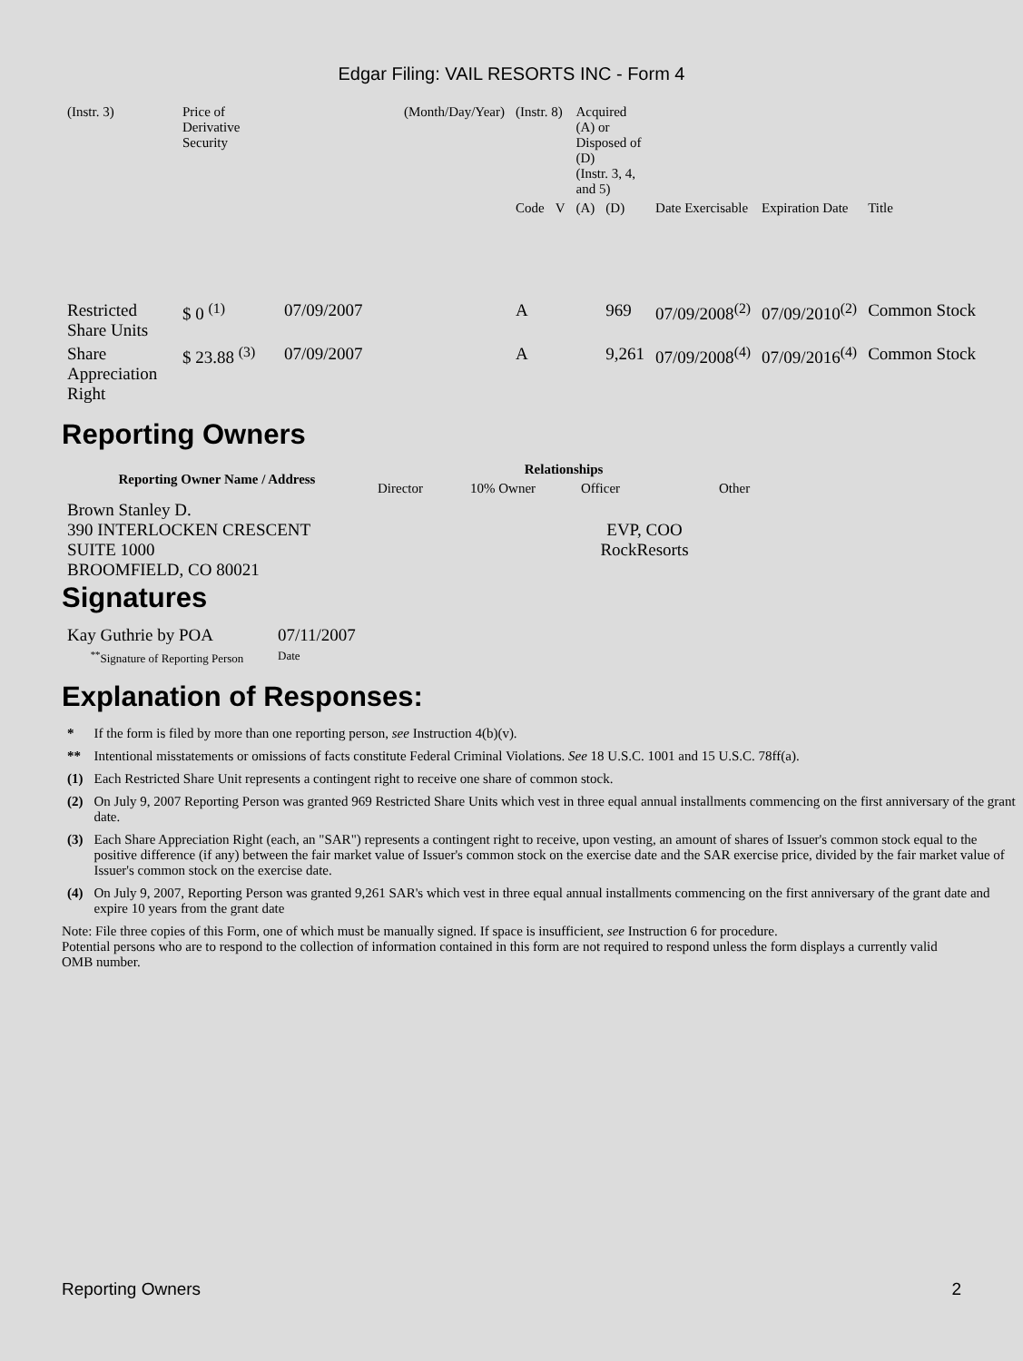Edgar Filing: VAIL RESORTS INC - Form 4
| (Instr. 3) | Price of Derivative Security | | (Month/Day/Year) | (Instr. 8) | | Acquired (A) or Disposed of (D) (Instr. 3, 4, and 5) | | | | |
| | | | | Code | V | (A) | (D) | Date Exercisable | Expiration Date | Title |
| Restricted Share Units | $ 0 <sup>(1)</sup> | 07/09/2007 | | A | | | 969 | 07/09/2008<sup>(2)</sup> | 07/09/2010<sup>(2)</sup> | Common Stock |
| Share Appreciation Right | $ 23.88 <sup>(3)</sup> | 07/09/2007 | | A | | | 9,261 | 07/09/2008<sup>(4)</sup> | 07/09/2016<sup>(4)</sup> | Common Stock |
Reporting Owners
| Reporting Owner Name / Address | Relationships | | | |
| --- | --- | --- | --- | --- |
| | Director | 10% Owner | Officer | Other |
| Brown Stanley D. 390 INTERLOCKEN CRESCENT SUITE 1000 BROOMFIELD, CO 80021 | | | EVP, COO RockResorts | |
Signatures
| Kay Guthrie by POA | 07/11/2007 |
| <sup>**</sup> Signature of Reporting Person | Date |
Explanation of Responses:
| * | If the form is filed by more than one reporting person, see Instruction 4(b)(v). |
| ** | Intentional misstatements or omissions of facts constitute Federal Criminal Violations. See 18 U.S.C. 1001 and 15 U.S.C. 78ff(a). |
| (1) | Each Restricted Share Unit represents a contingent right to receive one share of common stock. |
| (2) | On July 9, 2007 Reporting Person was granted 969 Restricted Share Units which vest in three equal annual installments commencing on the first anniversary of the grant date. |
| (3) | Each Share Appreciation Right (each, an "SAR") represents a contingent right to receive, upon vesting, an amount of shares of Issuer's common stock equal to the positive difference (if any) between the fair market value of Issuer's common stock on the exercise date and the SAR exercise price, divided by the fair market value of Issuer's common stock on the exercise date. |
| (4) | On July 9, 2007, Reporting Person was granted 9,261 SAR's which vest in three equal annual installments commencing on the first anniversary of the grant date and expire 10 years from the grant date |
Note: File three copies of this Form, one of which must be manually signed. If space is insufficient, see Instruction 6 for procedure.
Potential persons who are to respond to the collection of information contained in this form are not required to respond unless the form displays a currently valid OMB number.
Reporting Owners 2